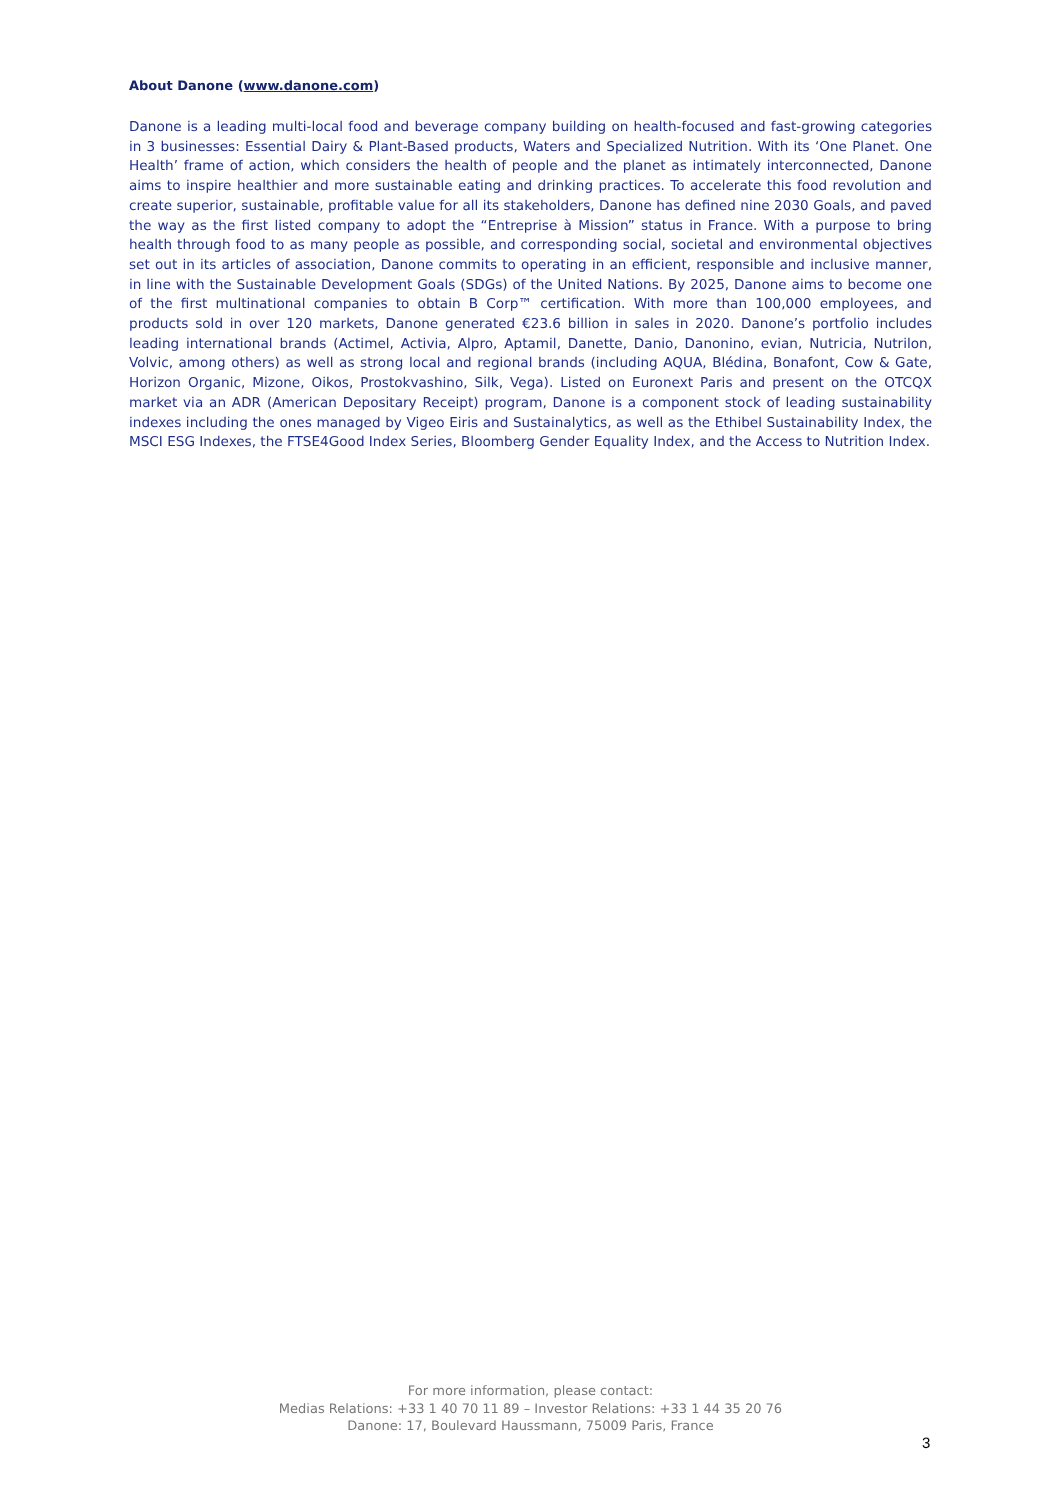About Danone (www.danone.com)
Danone is a leading multi-local food and beverage company building on health-focused and fast-growing categories in 3 businesses: Essential Dairy & Plant-Based products, Waters and Specialized Nutrition. With its ‘One Planet. One Health’ frame of action, which considers the health of people and the planet as intimately interconnected, Danone aims to inspire healthier and more sustainable eating and drinking practices. To accelerate this food revolution and create superior, sustainable, profitable value for all its stakeholders, Danone has defined nine 2030 Goals, and paved the way as the first listed company to adopt the “Entreprise à Mission” status in France. With a purpose to bring health through food to as many people as possible, and corresponding social, societal and environmental objectives set out in its articles of association, Danone commits to operating in an efficient, responsible and inclusive manner, in line with the Sustainable Development Goals (SDGs) of the United Nations. By 2025, Danone aims to become one of the first multinational companies to obtain B Corp™ certification. With more than 100,000 employees, and products sold in over 120 markets, Danone generated €23.6 billion in sales in 2020. Danone’s portfolio includes leading international brands (Actimel, Activia, Alpro, Aptamil, Danette, Danio, Danonino, evian, Nutricia, Nutrilon, Volvic, among others) as well as strong local and regional brands (including AQUA, Blédina, Bonafont, Cow & Gate, Horizon Organic, Mizone, Oikos, Prostokvashino, Silk, Vega). Listed on Euronext Paris and present on the OTCQX market via an ADR (American Depositary Receipt) program, Danone is a component stock of leading sustainability indexes including the ones managed by Vigeo Eiris and Sustainalytics, as well as the Ethibel Sustainability Index, the MSCI ESG Indexes, the FTSE4Good Index Series, Bloomberg Gender Equality Index, and the Access to Nutrition Index.
For more information, please contact:
Medias Relations: +33 1 40 70 11 89 – Investor Relations: +33 1 44 35 20 76
Danone: 17, Boulevard Haussmann, 75009 Paris, France
3